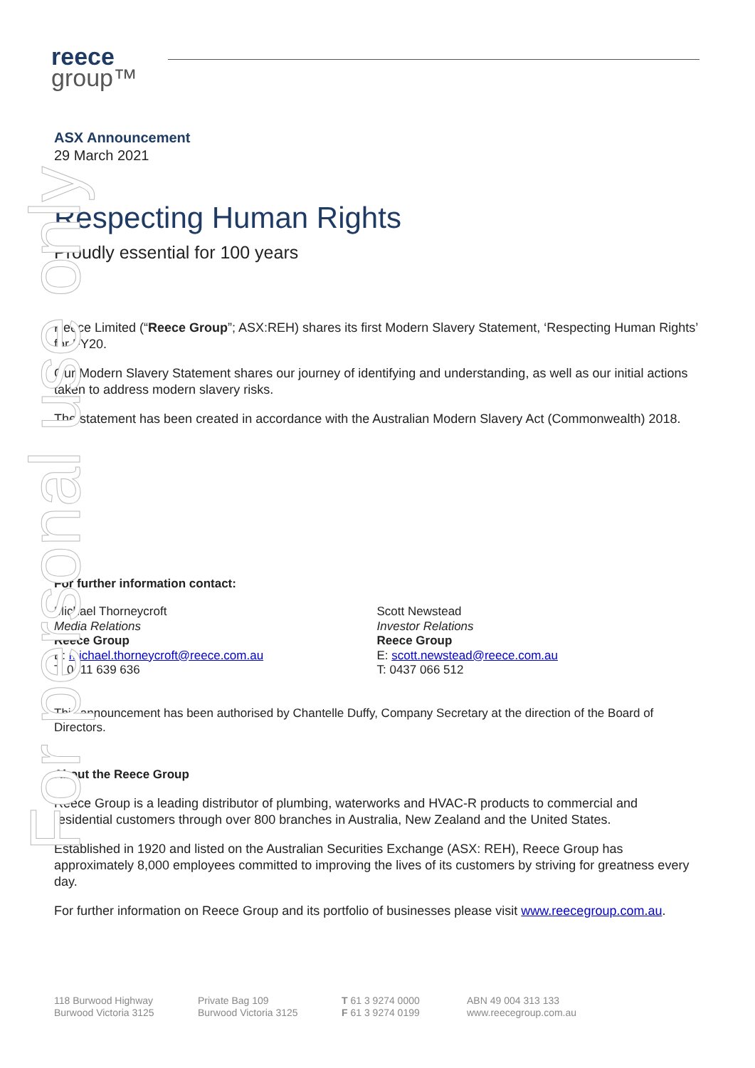reece
group™
For personal use only
ASX Announcement
29 March 2021
Respecting Human Rights
Proudly essential for 100 years
Reece Limited (“Reece Group”; ASX:REH) shares its first Modern Slavery Statement, ‘Respecting Human Rights’ for FY20.
Our Modern Slavery Statement shares our journey of identifying and understanding, as well as our initial actions taken to address modern slavery risks.
The statement has been created in accordance with the Australian Modern Slavery Act (Commonwealth) 2018.
For further information contact:
Michael Thorneycroft
Media Relations
Reece Group
E: michael.thorneycroft@reece.com.au
T: 0411 639 636
Scott Newstead
Investor Relations
Reece Group
E: scott.newstead@reece.com.au
T: 0437 066 512
This announcement has been authorised by Chantelle Duffy, Company Secretary at the direction of the Board of Directors.
About the Reece Group
Reece Group is a leading distributor of plumbing, waterworks and HVAC-R products to commercial and residential customers through over 800 branches in Australia, New Zealand and the United States.
Established in 1920 and listed on the Australian Securities Exchange (ASX: REH), Reece Group has approximately 8,000 employees committed to improving the lives of its customers by striving for greatness every day.
For further information on Reece Group and its portfolio of businesses please visit www.reecegroup.com.au.
118 Burwood Highway
Burwood Victoria 3125
Private Bag 109
Burwood Victoria 3125
T 61 3 9274 0000
F 61 3 9274 0199
ABN 49 004 313 133
www.reecegroup.com.au